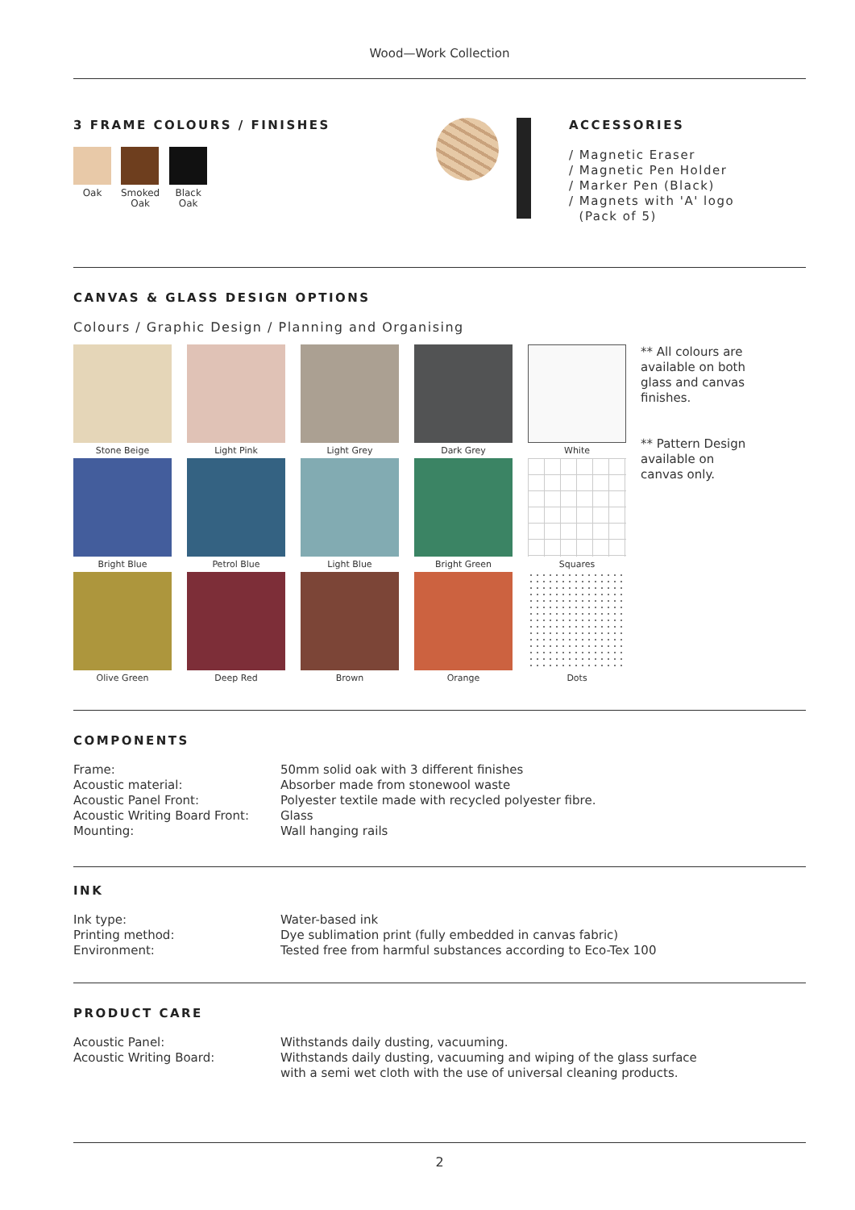Wood—Work Collection
3 FRAME COLOURS / FINISHES
Oak
Smoked
Oak
Black
Oak
ACCESSORIES
/ Magnetic Eraser
/ Magnetic Pen Holder
/ Marker Pen (Black)
/ Magnets with 'A' logo
(Pack of 5)
CANVAS & GLASS DESIGN OPTIONS
Colours / Graphic Design / Planning and Organising
Stone Beige
Light Pink
Light Grey
Dark Grey
White
Bright Blue
Petrol Blue
Light Blue
Bright Green
Squares
Olive Green
Deep Red
Brown
Orange
Dots
** All colours are
available on both
glass and canvas
finishes.
** Pattern Design
available on
canvas only.
COMPONENTS
| Frame: | 50mm solid oak with 3 different finishes |
| Acoustic material: | Absorber made from stonewool waste |
| Acoustic Panel Front: | Polyester textile made with recycled polyester fibre. |
| Acoustic Writing Board Front: | Glass |
| Mounting: | Wall hanging rails |
INK
| Ink type: | Water-based ink |
| Printing method: | Dye sublimation print (fully embedded in canvas fabric) |
| Environment: | Tested free from harmful substances according to Eco-Tex 100 |
PRODUCT CARE
| Acoustic Panel: | Withstands daily dusting, vacuuming. |
| Acoustic Writing Board: | Withstands daily dusting, vacuuming and wiping of the glass surface with a semi wet cloth with the use of universal cleaning products. |
2